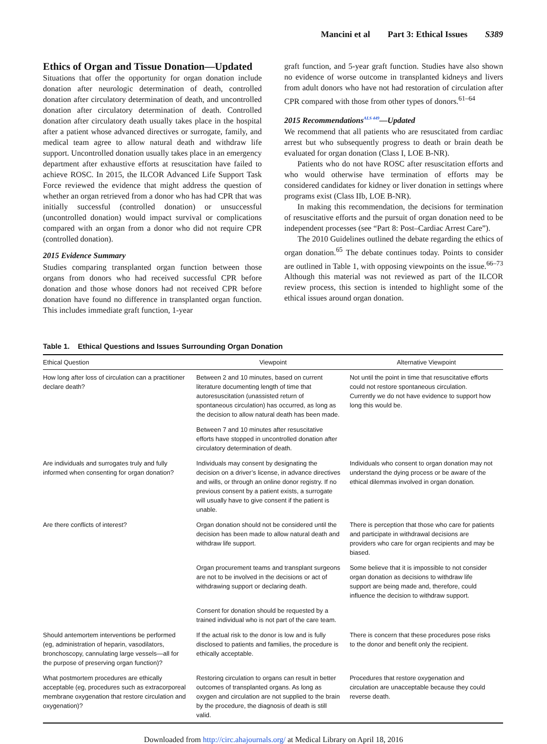Mancini et al Part 3: Ethical Issues S389
Ethics of Organ and Tissue Donation—Updated
Situations that offer the opportunity for organ donation include donation after neurologic determination of death, controlled donation after circulatory determination of death, and uncontrolled donation after circulatory determination of death. Controlled donation after circulatory death usually takes place in the hospital after a patient whose advanced directives or surrogate, family, and medical team agree to allow natural death and withdraw life support. Uncontrolled donation usually takes place in an emergency department after exhaustive efforts at resuscitation have failed to achieve ROSC. In 2015, the ILCOR Advanced Life Support Task Force reviewed the evidence that might address the question of whether an organ retrieved from a donor who has had CPR that was initially successful (controlled donation) or unsuccessful (uncontrolled donation) would impact survival or complications compared with an organ from a donor who did not require CPR (controlled donation).
2015 Evidence Summary
Studies comparing transplanted organ function between those organs from donors who had received successful CPR before donation and those whose donors had not received CPR before donation have found no difference in transplanted organ function. This includes immediate graft function, 1-year
graft function, and 5-year graft function. Studies have also shown no evidence of worse outcome in transplanted kidneys and livers from adult donors who have not had restoration of circulation after CPR compared with those from other types of donors.<sup>61–64</sup>
2015 Recommendations<sup>ALS 449</sup>—Updated
We recommend that all patients who are resuscitated from cardiac arrest but who subsequently progress to death or brain death be evaluated for organ donation (Class I, LOE B-NR).
Patients who do not have ROSC after resuscitation efforts and who would otherwise have termination of efforts may be considered candidates for kidney or liver donation in settings where programs exist (Class IIb, LOE B-NR).
In making this recommendation, the decisions for termination of resuscitative efforts and the pursuit of organ donation need to be independent processes (see “Part 8: Post–Cardiac Arrest Care”).
The 2010 Guidelines outlined the debate regarding the ethics of organ donation.<sup>65</sup> The debate continues today. Points to consider are outlined in Table 1, with opposing viewpoints on the issue.<sup>66–73</sup> Although this material was not reviewed as part of the ILCOR review process, this section is intended to highlight some of the ethical issues around organ donation.
Table 1. Ethical Questions and Issues Surrounding Organ Donation
| Ethical Question | Viewpoint | Alternative Viewpoint |
| --- | --- | --- |
| How long after loss of circulation can a practitioner declare death? | Between 2 and 10 minutes, based on current literature documenting length of time that autoresuscitation (unassisted return of spontaneous circulation) has occurred, as long as the decision to allow natural death has been made. | Not until the point in time that resuscitative efforts could not restore spontaneous circulation. Currently we do not have evidence to support how long this would be. |
| | Between 7 and 10 minutes after resuscitative efforts have stopped in uncontrolled donation after circulatory determination of death. | |
| Are individuals and surrogates truly and fully informed when consenting for organ donation? | Individuals may consent by designating the decision on a driver’s license, in advance directives and wills, or through an online donor registry. If no previous consent by a patient exists, a surrogate will usually have to give consent if the patient is unable. | Individuals who consent to organ donation may not understand the dying process or be aware of the ethical dilemmas involved in organ donation. |
| Are there conflicts of interest? | Organ donation should not be considered until the decision has been made to allow natural death and withdraw life support. | There is perception that those who care for patients and participate in withdrawal decisions are providers who care for organ recipients and may be biased. |
| | Organ procurement teams and transplant surgeons are not to be involved in the decisions or act of withdrawing support or declaring death. | Some believe that it is impossible to not consider organ donation as decisions to withdraw life support are being made and, therefore, could influence the decision to withdraw support. |
| | Consent for donation should be requested by a trained individual who is not part of the care team. | |
| Should antemortem interventions be performed (eg, administration of heparin, vasodilators, bronchoscopy, cannulating large vessels—all for the purpose of preserving organ function)? | If the actual risk to the donor is low and is fully disclosed to patients and families, the procedure is ethically acceptable. | There is concern that these procedures pose risks to the donor and benefit only the recipient. |
| What postmortem procedures are ethically acceptable (eg, procedures such as extracorporeal membrane oxygenation that restore circulation and oxygenation)? | Restoring circulation to organs can result in better outcomes of transplanted organs. As long as oxygen and circulation are not supplied to the brain by the procedure, the diagnosis of death is still valid. | Procedures that restore oxygenation and circulation are unacceptable because they could reverse death. |
Downloaded from http://circ.ahajournals.org/ at Medical Library on April 18, 2016